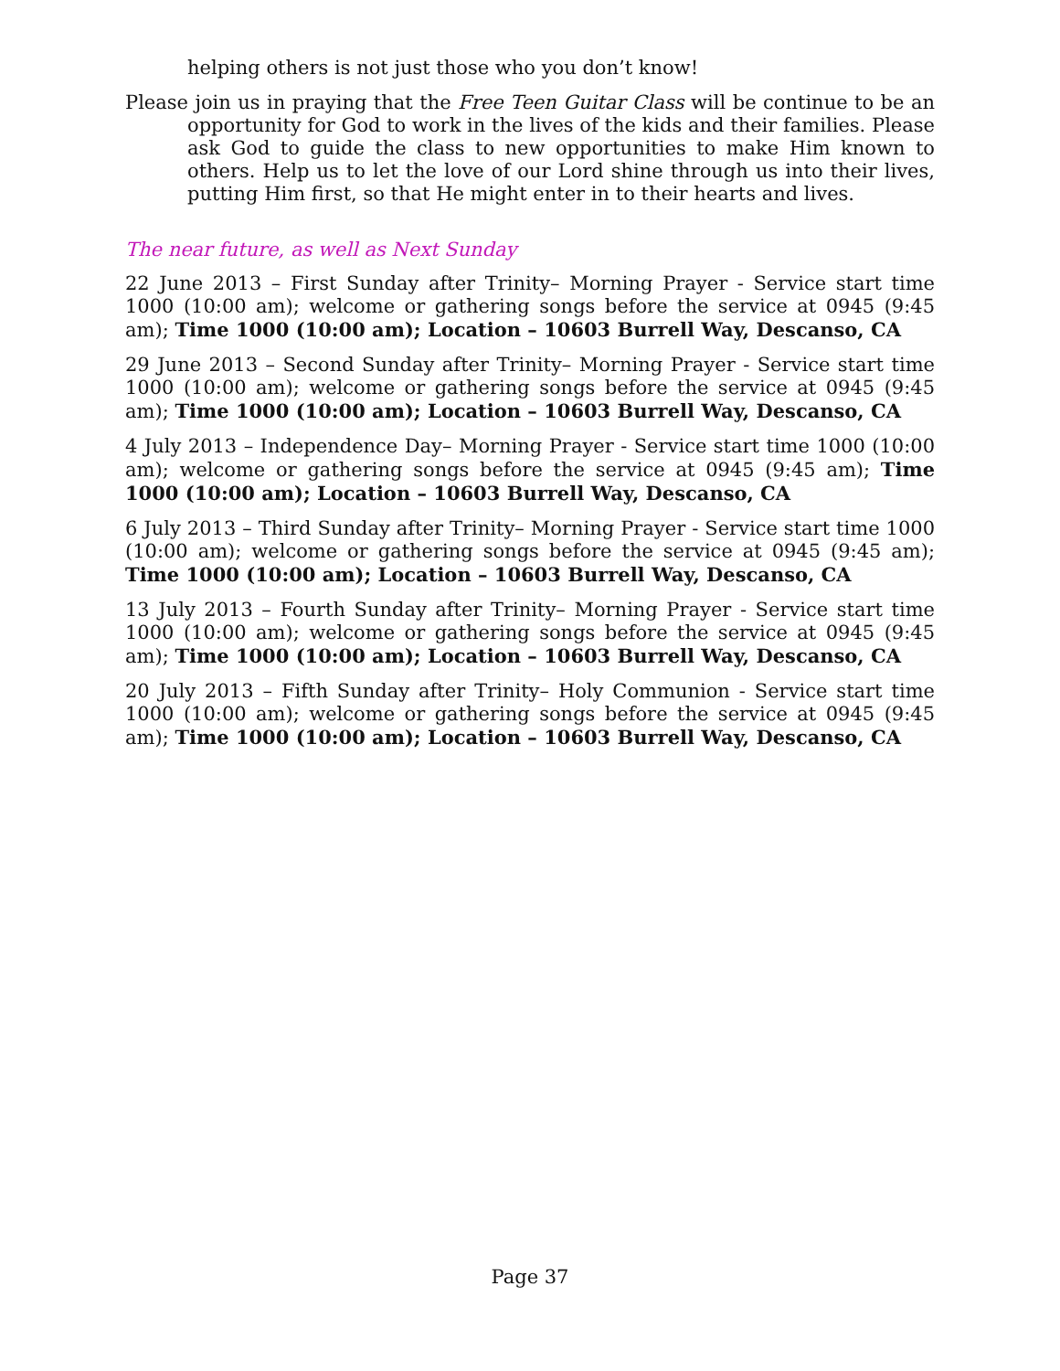helping others is not just those who you don’t know!
Please join us in praying that the Free Teen Guitar Class will be continue to be an opportunity for God to work in the lives of the kids and their families. Please ask God to guide the class to new opportunities to make Him known to others. Help us to let the love of our Lord shine through us into their lives, putting Him first, so that He might enter in to their hearts and lives.
The near future, as well as Next Sunday
22 June 2013 – First Sunday after Trinity– Morning Prayer - Service start time 1000 (10:00 am); welcome or gathering songs before the service at 0945 (9:45 am); Time 1000 (10:00 am); Location – 10603 Burrell Way, Descanso, CA
29 June 2013 – Second Sunday after Trinity– Morning Prayer - Service start time 1000 (10:00 am); welcome or gathering songs before the service at 0945 (9:45 am); Time 1000 (10:00 am); Location – 10603 Burrell Way, Descanso, CA
4 July 2013 – Independence Day– Morning Prayer - Service start time 1000 (10:00 am); welcome or gathering songs before the service at 0945 (9:45 am); Time 1000 (10:00 am); Location – 10603 Burrell Way, Descanso, CA
6 July 2013 – Third Sunday after Trinity– Morning Prayer - Service start time 1000 (10:00 am); welcome or gathering songs before the service at 0945 (9:45 am); Time 1000 (10:00 am); Location – 10603 Burrell Way, Descanso, CA
13 July 2013 – Fourth Sunday after Trinity– Morning Prayer - Service start time 1000 (10:00 am); welcome or gathering songs before the service at 0945 (9:45 am); Time 1000 (10:00 am); Location – 10603 Burrell Way, Descanso, CA
20 July 2013 – Fifth Sunday after Trinity– Holy Communion - Service start time 1000 (10:00 am); welcome or gathering songs before the service at 0945 (9:45 am); Time 1000 (10:00 am); Location – 10603 Burrell Way, Descanso, CA
Page 37